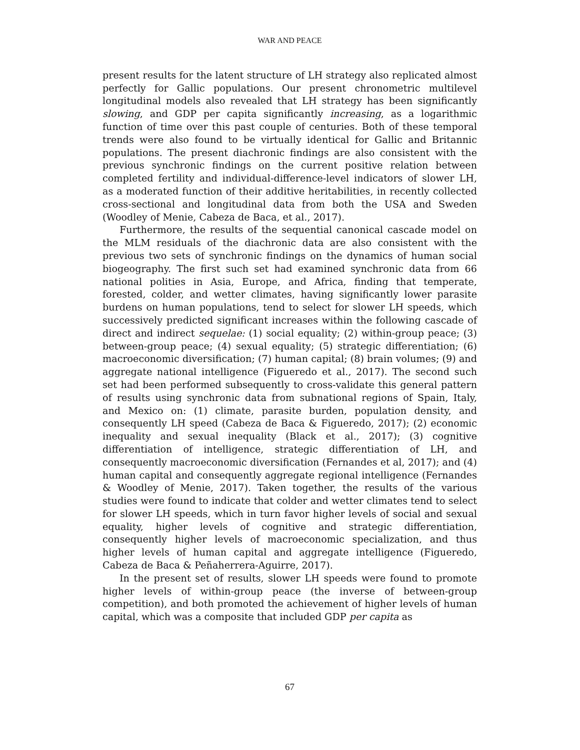WAR AND PEACE
present results for the latent structure of LH strategy also replicated almost perfectly for Gallic populations. Our present chronometric multilevel longitudinal models also revealed that LH strategy has been significantly slowing, and GDP per capita significantly increasing, as a logarithmic function of time over this past couple of centuries. Both of these temporal trends were also found to be virtually identical for Gallic and Britannic populations. The present diachronic findings are also consistent with the previous synchronic findings on the current positive relation between completed fertility and individual-difference-level indicators of slower LH, as a moderated function of their additive heritabilities, in recently collected cross-sectional and longitudinal data from both the USA and Sweden (Woodley of Menie, Cabeza de Baca, et al., 2017).
Furthermore, the results of the sequential canonical cascade model on the MLM residuals of the diachronic data are also consistent with the previous two sets of synchronic findings on the dynamics of human social biogeography. The first such set had examined synchronic data from 66 national polities in Asia, Europe, and Africa, finding that temperate, forested, colder, and wetter climates, having significantly lower parasite burdens on human populations, tend to select for slower LH speeds, which successively predicted significant increases within the following cascade of direct and indirect sequelae: (1) social equality; (2) within-group peace; (3) between-group peace; (4) sexual equality; (5) strategic differentiation; (6) macroeconomic diversification; (7) human capital; (8) brain volumes; (9) and aggregate national intelligence (Figueredo et al., 2017). The second such set had been performed subsequently to cross-validate this general pattern of results using synchronic data from subnational regions of Spain, Italy, and Mexico on: (1) climate, parasite burden, population density, and consequently LH speed (Cabeza de Baca & Figueredo, 2017); (2) economic inequality and sexual inequality (Black et al., 2017); (3) cognitive differentiation of intelligence, strategic differentiation of LH, and consequently macroeconomic diversification (Fernandes et al, 2017); and (4) human capital and consequently aggregate regional intelligence (Fernandes & Woodley of Menie, 2017). Taken together, the results of the various studies were found to indicate that colder and wetter climates tend to select for slower LH speeds, which in turn favor higher levels of social and sexual equality, higher levels of cognitive and strategic differentiation, consequently higher levels of macroeconomic specialization, and thus higher levels of human capital and aggregate intelligence (Figueredo, Cabeza de Baca & Peñaherrera-Aguirre, 2017).
In the present set of results, slower LH speeds were found to promote higher levels of within-group peace (the inverse of between-group competition), and both promoted the achievement of higher levels of human capital, which was a composite that included GDP per capita as
67